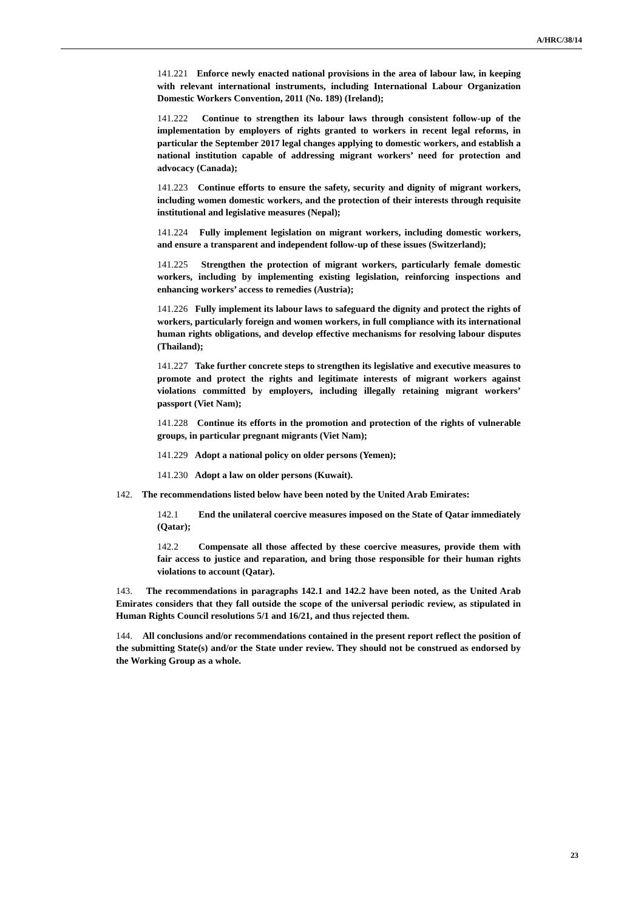A/HRC/38/14
141.221 Enforce newly enacted national provisions in the area of labour law, in keeping with relevant international instruments, including International Labour Organization Domestic Workers Convention, 2011 (No. 189) (Ireland);
141.222 Continue to strengthen its labour laws through consistent follow-up of the implementation by employers of rights granted to workers in recent legal reforms, in particular the September 2017 legal changes applying to domestic workers, and establish a national institution capable of addressing migrant workers’ need for protection and advocacy (Canada);
141.223 Continue efforts to ensure the safety, security and dignity of migrant workers, including women domestic workers, and the protection of their interests through requisite institutional and legislative measures (Nepal);
141.224 Fully implement legislation on migrant workers, including domestic workers, and ensure a transparent and independent follow-up of these issues (Switzerland);
141.225 Strengthen the protection of migrant workers, particularly female domestic workers, including by implementing existing legislation, reinforcing inspections and enhancing workers’ access to remedies (Austria);
141.226 Fully implement its labour laws to safeguard the dignity and protect the rights of workers, particularly foreign and women workers, in full compliance with its international human rights obligations, and develop effective mechanisms for resolving labour disputes (Thailand);
141.227 Take further concrete steps to strengthen its legislative and executive measures to promote and protect the rights and legitimate interests of migrant workers against violations committed by employers, including illegally retaining migrant workers’ passport (Viet Nam);
141.228 Continue its efforts in the promotion and protection of the rights of vulnerable groups, in particular pregnant migrants (Viet Nam);
141.229 Adopt a national policy on older persons (Yemen);
141.230 Adopt a law on older persons (Kuwait).
142. The recommendations listed below have been noted by the United Arab Emirates:
142.1 End the unilateral coercive measures imposed on the State of Qatar immediately (Qatar);
142.2 Compensate all those affected by these coercive measures, provide them with fair access to justice and reparation, and bring those responsible for their human rights violations to account (Qatar).
143. The recommendations in paragraphs 142.1 and 142.2 have been noted, as the United Arab Emirates considers that they fall outside the scope of the universal periodic review, as stipulated in Human Rights Council resolutions 5/1 and 16/21, and thus rejected them.
144. All conclusions and/or recommendations contained in the present report reflect the position of the submitting State(s) and/or the State under review. They should not be construed as endorsed by the Working Group as a whole.
23